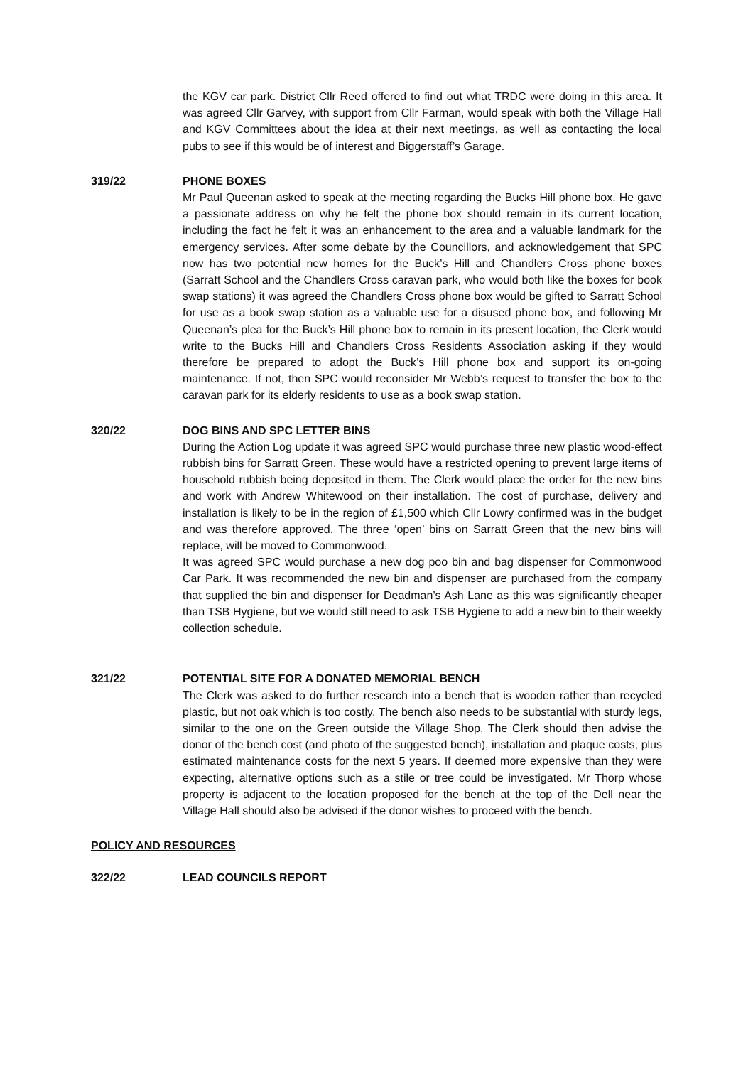the KGV car park. District Cllr Reed offered to find out what TRDC were doing in this area. It was agreed Cllr Garvey, with support from Cllr Farman, would speak with both the Village Hall and KGV Committees about the idea at their next meetings, as well as contacting the local pubs to see if this would be of interest and Biggerstaff’s Garage.
319/22 PHONE BOXES
Mr Paul Queenan asked to speak at the meeting regarding the Bucks Hill phone box. He gave a passionate address on why he felt the phone box should remain in its current location, including the fact he felt it was an enhancement to the area and a valuable landmark for the emergency services. After some debate by the Councillors, and acknowledgement that SPC now has two potential new homes for the Buck’s Hill and Chandlers Cross phone boxes (Sarratt School and the Chandlers Cross caravan park, who would both like the boxes for book swap stations) it was agreed the Chandlers Cross phone box would be gifted to Sarratt School for use as a book swap station as a valuable use for a disused phone box, and following Mr Queenan’s plea for the Buck’s Hill phone box to remain in its present location, the Clerk would write to the Bucks Hill and Chandlers Cross Residents Association asking if they would therefore be prepared to adopt the Buck’s Hill phone box and support its on-going maintenance. If not, then SPC would reconsider Mr Webb’s request to transfer the box to the caravan park for its elderly residents to use as a book swap station.
320/22 DOG BINS AND SPC LETTER BINS
During the Action Log update it was agreed SPC would purchase three new plastic wood-effect rubbish bins for Sarratt Green. These would have a restricted opening to prevent large items of household rubbish being deposited in them. The Clerk would place the order for the new bins and work with Andrew Whitewood on their installation. The cost of purchase, delivery and installation is likely to be in the region of £1,500 which Cllr Lowry confirmed was in the budget and was therefore approved. The three ‘open’ bins on Sarratt Green that the new bins will replace, will be moved to Commonwood.
It was agreed SPC would purchase a new dog poo bin and bag dispenser for Commonwood Car Park. It was recommended the new bin and dispenser are purchased from the company that supplied the bin and dispenser for Deadman’s Ash Lane as this was significantly cheaper than TSB Hygiene, but we would still need to ask TSB Hygiene to add a new bin to their weekly collection schedule.
321/22 POTENTIAL SITE FOR A DONATED MEMORIAL BENCH
The Clerk was asked to do further research into a bench that is wooden rather than recycled plastic, but not oak which is too costly. The bench also needs to be substantial with sturdy legs, similar to the one on the Green outside the Village Shop. The Clerk should then advise the donor of the bench cost (and photo of the suggested bench), installation and plaque costs, plus estimated maintenance costs for the next 5 years. If deemed more expensive than they were expecting, alternative options such as a stile or tree could be investigated. Mr Thorp whose property is adjacent to the location proposed for the bench at the top of the Dell near the Village Hall should also be advised if the donor wishes to proceed with the bench.
POLICY AND RESOURCES
322/22 LEAD COUNCILS REPORT